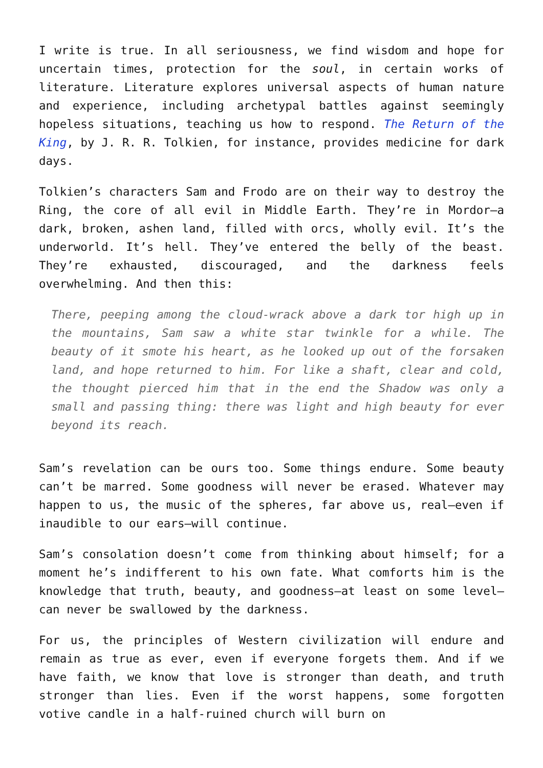I write is true. In all seriousness, we find wisdom and hope for uncertain times, protection for the soul, in certain works of literature. Literature explores universal aspects of human nature and experience, including archetypal battles against seemingly hopeless situations, teaching us how to respond. The Return of the King, by J. R. R. Tolkien, for instance, provides medicine for dark days.
Tolkien’s characters Sam and Frodo are on their way to destroy the Ring, the core of all evil in Middle Earth. They’re in Mordor—a dark, broken, ashen land, filled with orcs, wholly evil. It’s the underworld. It’s hell. They’ve entered the belly of the beast. They’re exhausted, discouraged, and the darkness feels overwhelming. And then this:
There, peeping among the cloud-wrack above a dark tor high up in the mountains, Sam saw a white star twinkle for a while. The beauty of it smote his heart, as he looked up out of the forsaken land, and hope returned to him. For like a shaft, clear and cold, the thought pierced him that in the end the Shadow was only a small and passing thing: there was light and high beauty for ever beyond its reach.
Sam’s revelation can be ours too. Some things endure. Some beauty can’t be marred. Some goodness will never be erased. Whatever may happen to us, the music of the spheres, far above us, real—even if inaudible to our ears—will continue.
Sam’s consolation doesn’t come from thinking about himself; for a moment he’s indifferent to his own fate. What comforts him is the knowledge that truth, beauty, and goodness—at least on some level—can never be swallowed by the darkness.
For us, the principles of Western civilization will endure and remain as true as ever, even if everyone forgets them. And if we have faith, we know that love is stronger than death, and truth stronger than lies. Even if the worst happens, some forgotten votive candle in a half-ruined church will burn on